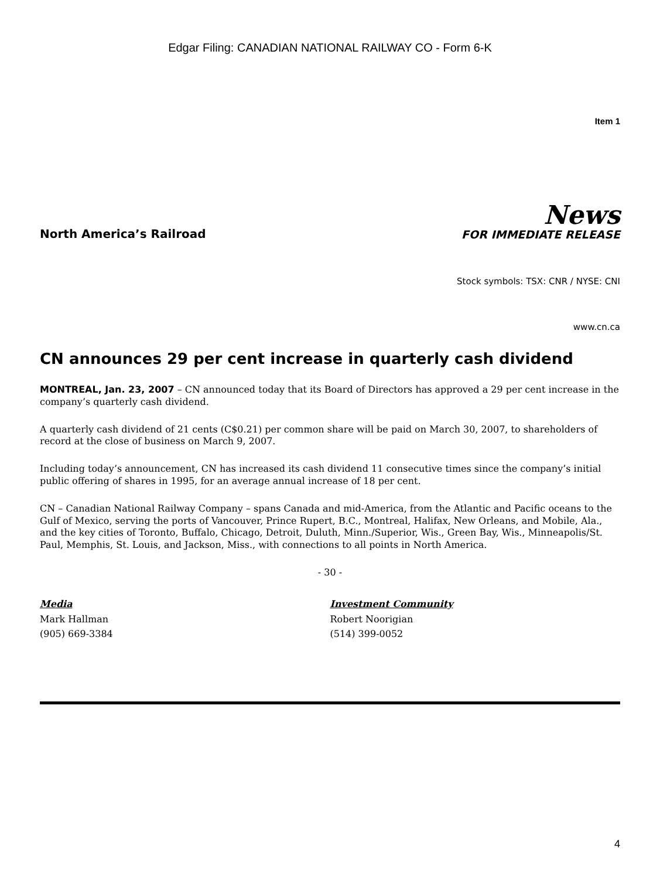Edgar Filing: CANADIAN NATIONAL RAILWAY CO - Form 6-K
Item 1
North America’s Railroad
News
FOR IMMEDIATE RELEASE
Stock symbols: TSX: CNR / NYSE: CNI
www.cn.ca
CN announces 29 per cent increase in quarterly cash dividend
MONTREAL, Jan. 23, 2007 – CN announced today that its Board of Directors has approved a 29 per cent increase in the company’s quarterly cash dividend.
A quarterly cash dividend of 21 cents (C$0.21) per common share will be paid on March 30, 2007, to shareholders of record at the close of business on March 9, 2007.
Including today’s announcement, CN has increased its cash dividend 11 consecutive times since the company’s initial public offering of shares in 1995, for an average annual increase of 18 per cent.
CN – Canadian National Railway Company – spans Canada and mid-America, from the Atlantic and Pacific oceans to the Gulf of Mexico, serving the ports of Vancouver, Prince Rupert, B.C., Montreal, Halifax, New Orleans, and Mobile, Ala., and the key cities of Toronto, Buffalo, Chicago, Detroit, Duluth, Minn./Superior, Wis., Green Bay, Wis., Minneapolis/St. Paul, Memphis, St. Louis, and Jackson, Miss., with connections to all points in North America.
- 30 -
Media
Mark Hallman
(905) 669-3384
Investment Community
Robert Noorigian
(514) 399-0052
4